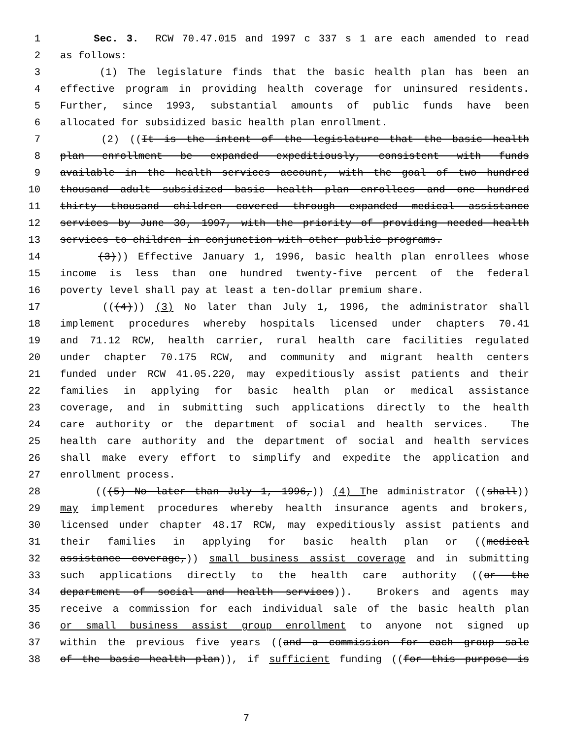1 Sec. 3. RCW 70.47.015 and 1997 c 337 s 1 are each amended to read
2 as follows:
3 (1) The legislature finds that the basic health plan has been an
4 effective program in providing health coverage for uninsured residents.
5 Further, since 1993, substantial amounts of public funds have been
6 allocated for subsidized basic health plan enrollment.
7 (2) ((It is the intent of the legislature that the basic health
8 plan enrollment be expanded expeditiously, consistent with funds
9 available in the health services account, with the goal of two hundred
10 thousand adult subsidized basic health plan enrollees and one hundred
11 thirty thousand children covered through expanded medical assistance
12 services by June 30, 1997, with the priority of providing needed health
13 services to children in conjunction with other public programs.
14 (3))) Effective January 1, 1996, basic health plan enrollees whose
15 income is less than one hundred twenty-five percent of the federal
16 poverty level shall pay at least a ten-dollar premium share.
17 (((4))) (3) No later than July 1, 1996, the administrator shall
18 implement procedures whereby hospitals licensed under chapters 70.41
19 and 71.12 RCW, health carrier, rural health care facilities regulated
20 under chapter 70.175 RCW, and community and migrant health centers
21 funded under RCW 41.05.220, may expeditiously assist patients and their
22 families in applying for basic health plan or medical assistance
23 coverage, and in submitting such applications directly to the health
24 care authority or the department of social and health services. The
25 health care authority and the department of social and health services
26 shall make every effort to simplify and expedite the application and
27 enrollment process.
28 (((5) No later than July 1, 1996,)) (4) The administrator ((shall))
29 may implement procedures whereby health insurance agents and brokers,
30 licensed under chapter 48.17 RCW, may expeditiously assist patients and
31 their families in applying for basic health plan or ((medical
32 assistance coverage,)) small business assist coverage and in submitting
33 such applications directly to the health care authority ((or the
34 department of social and health services)). Brokers and agents may
35 receive a commission for each individual sale of the basic health plan
36 or small business assist group enrollment to anyone not signed up
37 within the previous five years ((and a commission for each group sale
38 of the basic health plan)), if sufficient funding ((for this purpose is
7